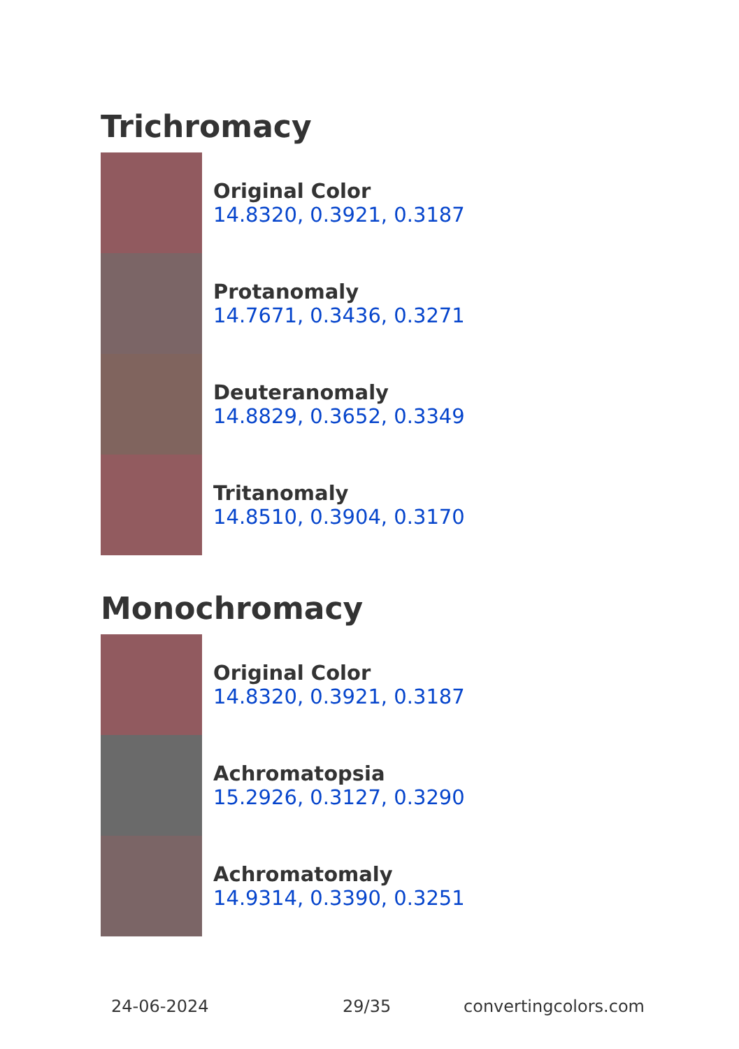Trichromacy
Original Color
14.8320, 0.3921, 0.3187
Protanomaly
14.7671, 0.3436, 0.3271
Deuteranomaly
14.8829, 0.3652, 0.3349
Tritanomaly
14.8510, 0.3904, 0.3170
Monochromacy
Original Color
14.8320, 0.3921, 0.3187
Achromatopsia
15.2926, 0.3127, 0.3290
Achromatomaly
14.9314, 0.3390, 0.3251
24-06-2024 29/35 convertingcolors.com